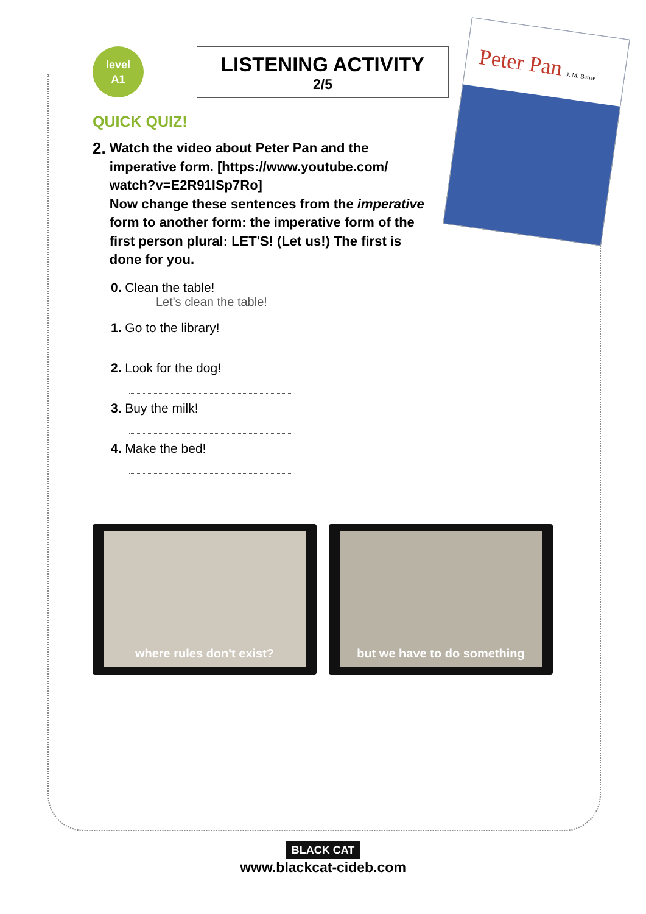level
A1
LISTENING ACTIVITY
2/5
Peter Pan J. M. Barrie
QUICK QUIZ!
2. Watch the video about Peter Pan and the imperative form. [https://www.youtube.com/ watch?v=E2R91lSp7Ro]
Now change these sentences from the imperative form to another form: the imperative form of the first person plural: LET'S! (Let us!) The first is done for you.
0. Clean the table!
Let's clean the table!
1. Go to the library!
2. Look for the dog!
3. Buy the milk!
4. Make the bed!
where rules don't exist? but we have to do something
BLACK CAT
www.blackcat-cideb.com